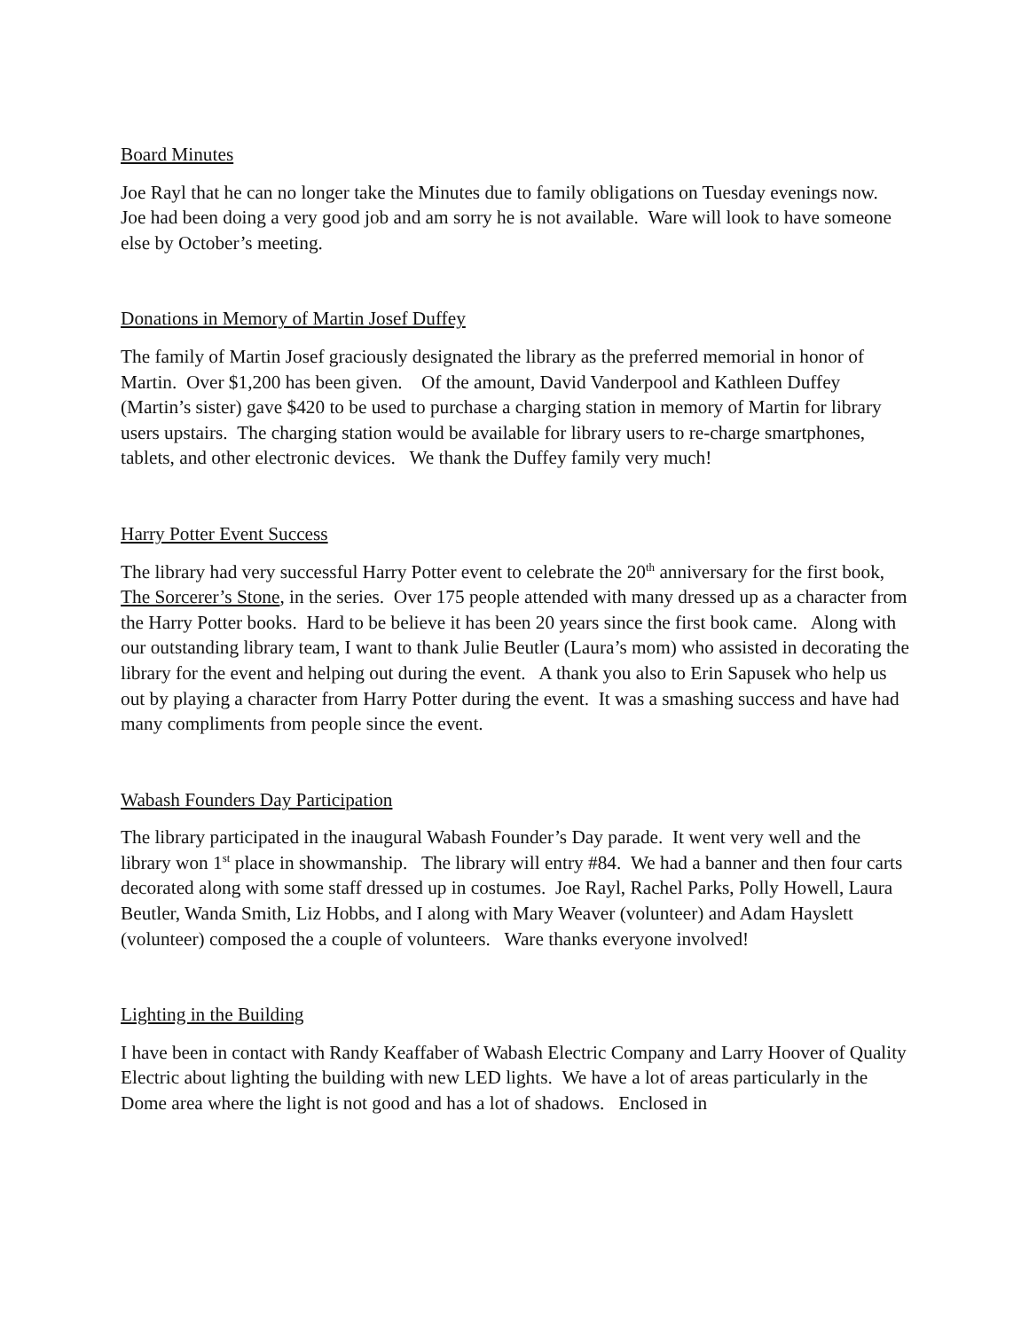Board Minutes
Joe Rayl that he can no longer take the Minutes due to family obligations on Tuesday evenings now. Joe had been doing a very good job and am sorry he is not available. Ware will look to have someone else by October’s meeting.
Donations in Memory of Martin Josef Duffey
The family of Martin Josef graciously designated the library as the preferred memorial in honor of Martin. Over $1,200 has been given. Of the amount, David Vanderpool and Kathleen Duffey (Martin’s sister) gave $420 to be used to purchase a charging station in memory of Martin for library users upstairs. The charging station would be available for library users to re-charge smartphones, tablets, and other electronic devices. We thank the Duffey family very much!
Harry Potter Event Success
The library had very successful Harry Potter event to celebrate the 20<sup>th</sup> anniversary for the first book, The Sorcerer’s Stone, in the series. Over 175 people attended with many dressed up as a character from the Harry Potter books. Hard to be believe it has been 20 years since the first book came. Along with our outstanding library team, I want to thank Julie Beutler (Laura’s mom) who assisted in decorating the library for the event and helping out during the event. A thank you also to Erin Sapusek who help us out by playing a character from Harry Potter during the event. It was a smashing success and have had many compliments from people since the event.
Wabash Founders Day Participation
The library participated in the inaugural Wabash Founder’s Day parade. It went very well and the library won 1<sup>st</sup> place in showmanship. The library will entry #84. We had a banner and then four carts decorated along with some staff dressed up in costumes. Joe Rayl, Rachel Parks, Polly Howell, Laura Beutler, Wanda Smith, Liz Hobbs, and I along with Mary Weaver (volunteer) and Adam Hayslett (volunteer) composed the a couple of volunteers. Ware thanks everyone involved!
Lighting in the Building
I have been in contact with Randy Keaffaber of Wabash Electric Company and Larry Hoover of Quality Electric about lighting the building with new LED lights. We have a lot of areas particularly in the Dome area where the light is not good and has a lot of shadows. Enclosed in